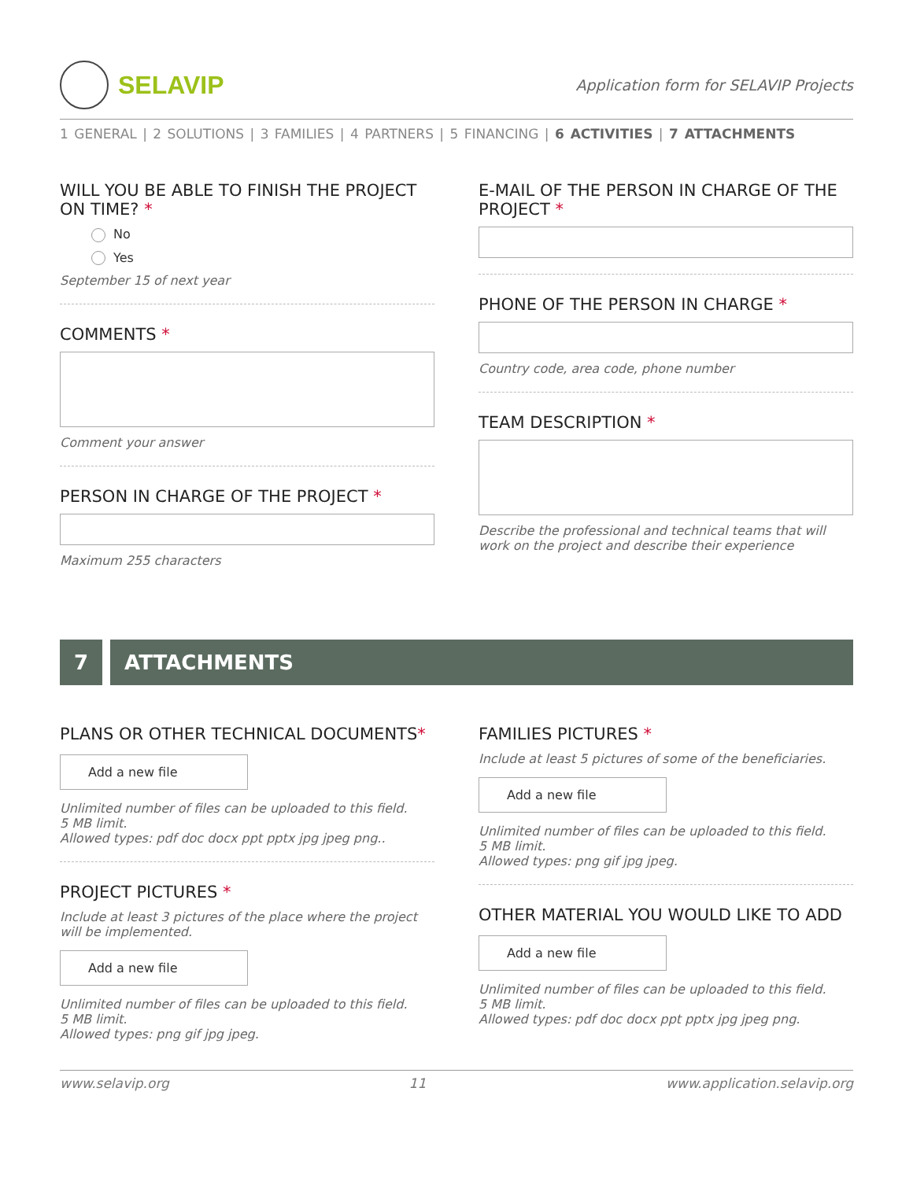SELAVIP
Application form for SELAVIP Projects
1 GENERAL | 2 SOLUTIONS | 3 FAMILIES | 4 PARTNERS | 5 FINANCING | 6 ACTIVITIES | 7 ATTACHMENTS
WILL YOU BE ABLE TO FINISH THE PROJECT ON TIME? *
No
Yes
September 15 of next year
COMMENTS *
Comment your answer
PERSON IN CHARGE OF THE PROJECT *
Maximum 255 characters
E-MAIL OF THE PERSON IN CHARGE OF THE PROJECT *
PHONE OF THE PERSON IN CHARGE *
Country code, area code, phone number
TEAM DESCRIPTION *
Describe the professional and technical teams that will work on the project and describe their experience
7 ATTACHMENTS
PLANS OR OTHER TECHNICAL DOCUMENTS*
Add a new file
Unlimited number of files can be uploaded to this field.
5 MB limit.
Allowed types: pdf doc docx ppt pptx jpg jpeg png..
PROJECT PICTURES *
Include at least 3 pictures of the place where the project will be implemented.
Add a new file
Unlimited number of files can be uploaded to this field.
5 MB limit.
Allowed types: png gif jpg jpeg.
FAMILIES PICTURES *
Include at least 5 pictures of some of the beneficiaries.
Add a new file
Unlimited number of files can be uploaded to this field.
5 MB limit.
Allowed types: png gif jpg jpeg.
OTHER MATERIAL YOU WOULD LIKE TO ADD
Add a new file
Unlimited number of files can be uploaded to this field.
5 MB limit.
Allowed types: pdf doc docx ppt pptx jpg jpeg png.
www.selavip.org 11 www.application.selavip.org